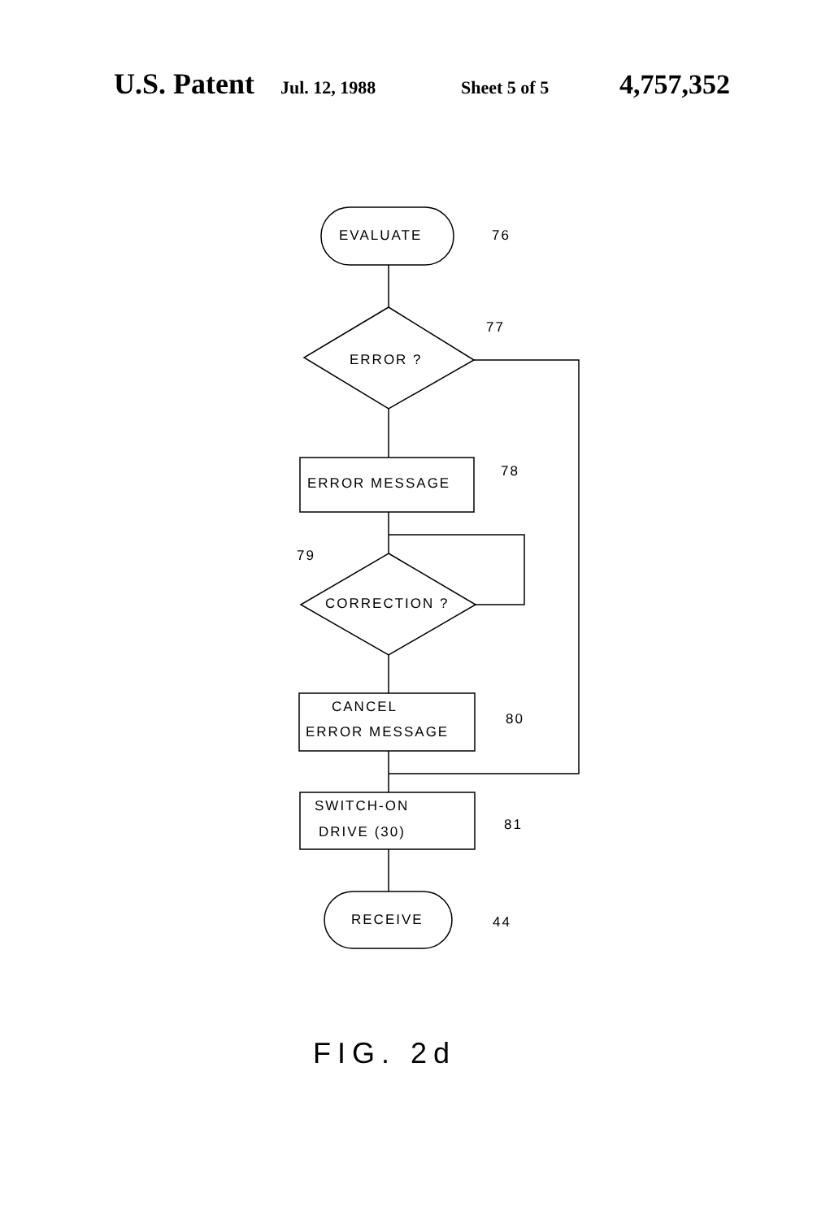U.S. Patent
Jul. 12, 1988 Sheet 5 of 5
4,757,352
EVALUATE
76
ERROR ?
77
ERROR MESSAGE
78
79
CORRECTION ?
CANCEL
ERROR MESSAGE
80
SWITCH-ON
DRIVE (30)
81
RECEIVE
44
FIG. 2d